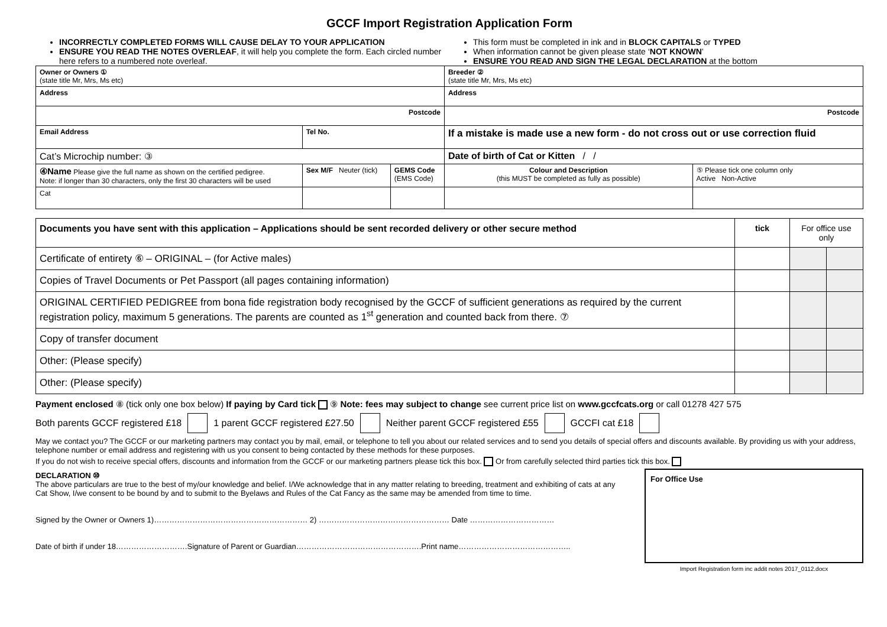GCCF Import Registration Application Form
INCORRECTLY COMPLETED FORMS WILL CAUSE DELAY TO YOUR APPLICATION
ENSURE YOU READ THE NOTES OVERLEAF, it will help you complete the form. Each circled number here refers to a numbered note overleaf.
This form must be completed in ink and in BLOCK CAPITALS or TYPED
When information cannot be given please state ‘NOT KNOWN’
ENSURE YOU READ AND SIGN THE LEGAL DECLARATION at the bottom
| Owner or Owners ① (state title Mr, Mrs, Ms etc) | | | Breeder ② (state title Mr, Mrs, Ms etc) | |
| Address | | | Address | |
| Postcode | | | Postcode | |
| Email Address | Tel No. | | If a mistake is made use a new form - do not cross out or use correction fluid | |
| Cat’s Microchip number: ③ | | | Date of birth of Cat or Kitten / / | |
| ④Name Please give the full name as shown on the certified pedigree. Note: if longer than 30 characters, only the first 30 characters will be used | Sex M/F Neuter (tick) | GEMS Code (EMS Code) | Colour and Description (this MUST be completed as fully as possible) | ⑤ Please tick one column only Active Non-Active |
| Cat | | | | |
| Documents you have sent with this application – Applications should be sent recorded delivery or other secure method | tick | For office use only | |
| Certificate of entirety ⑥ – ORIGINAL – (for Active males) | | | |
| Copies of Travel Documents or Pet Passport (all pages containing information) | | | |
| ORIGINAL CERTIFIED PEDIGREE from bona fide registration body recognised by the GCCF of sufficient generations as required by the current registration policy, maximum 5 generations. The parents are counted as 1<sup>st</sup> generation and counted back from there. ⑦ | | | |
| Copy of transfer document | | | |
| Other: (Please specify) | | | |
| Other: (Please specify) | | | |
Payment enclosed ⑧ (tick only one box below) If paying by Card tick ⑨ Note: fees may subject to change see current price list on www.gccfcats.org or call 01278 427 575
Both parents GCCF registered £18 1 parent GCCF registered £27.50 Neither parent GCCF registered £55 GCCFI cat £18
May we contact you? The GCCF or our marketing partners may contact you by mail, email, or telephone to tell you about our related services and to send you details of special offers and discounts available. By providing us with your address, telephone number or email address and registering with us you consent to being contacted by these methods for these purposes.
If you do not wish to receive special offers, discounts and information from the GCCF or our marketing partners please tick this box. Or from carefully selected third parties tick this box.
DECLARATION ⑩
The above particulars are true to the best of my/our knowledge and belief. I/We acknowledge that in any matter relating to breeding, treatment and exhibiting of cats at any Cat Show, I/we consent to be bound by and to submit to the Byelaws and Rules of the Cat Fancy as the same may be amended from time to time.
Signed by the Owner or Owners 1)…………………………………………………… 2) …………………………………………… Date ……………………………
Date of birth if under 18……………………….Signature of Parent or Guardian………………………………………….Print name……………………………………..
For Office Use
Import Registration form inc addit notes 2017_0112.docx